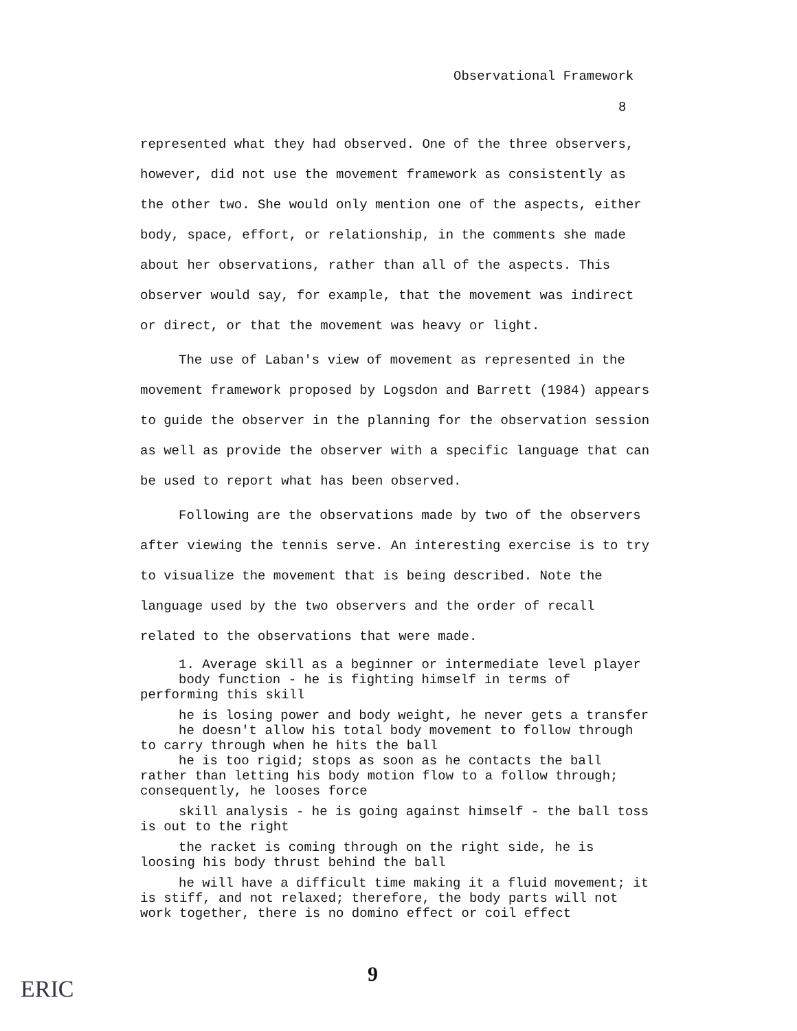Observational Framework
8
represented what they had observed. One of the three observers, however, did not use the movement framework as consistently as the other two. She would only mention one of the aspects, either body, space, effort, or relationship, in the comments she made about her observations, rather than all of the aspects. This observer would say, for example, that the movement was indirect or direct, or that the movement was heavy or light.
The use of Laban's view of movement as represented in the movement framework proposed by Logsdon and Barrett (1984) appears to guide the observer in the planning for the observation session as well as provide the observer with a specific language that can be used to report what has been observed.
Following are the observations made by two of the observers after viewing the tennis serve. An interesting exercise is to try to visualize the movement that is being described. Note the language used by the two observers and the order of recall related to the observations that were made.
1. Average skill as a beginner or intermediate level player
body function - he is fighting himself in terms of performing this skill
he is losing power and body weight, he never gets a transfer
he doesn't allow his total body movement to follow through to carry through when he hits the ball
he is too rigid; stops as soon as he contacts the ball rather than letting his body motion flow to a follow through; consequently, he looses force
skill analysis - he is going against himself - the ball toss is out to the right
the racket is coming through on the right side, he is loosing his body thrust behind the ball
he will have a difficult time making it a fluid movement; it is stiff, and not relaxed; therefore, the body parts will not work together, there is no domino effect or coil effect
9
ERIC